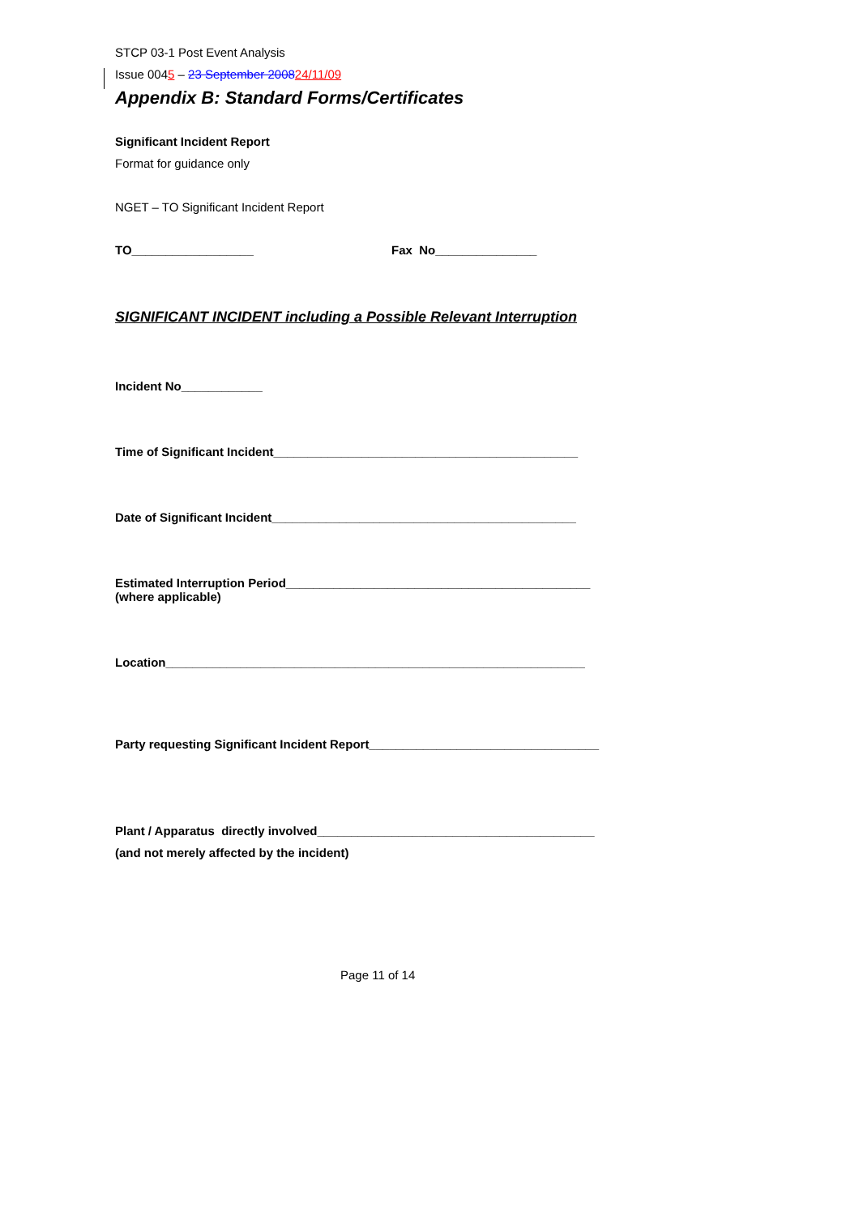STCP 03-1 Post Event Analysis
Issue 0045 – 23 September 200824/11/09
Appendix B: Standard Forms/Certificates
Significant Incident Report
Format for guidance only
NGET – TO Significant Incident Report
TO__________________ Fax No_______________
SIGNIFICANT INCIDENT including a Possible Relevant Interruption
Incident No____________
Time of Significant Incident_____________________________________________
Date of Significant Incident_____________________________________________
Estimated Interruption Period_____________________________________________
(where applicable)
Location______________________________________________________________
Party requesting Significant Incident Report__________________________________
Plant / Apparatus directly involved_________________________________________
(and not merely affected by the incident)
Page 11 of 14